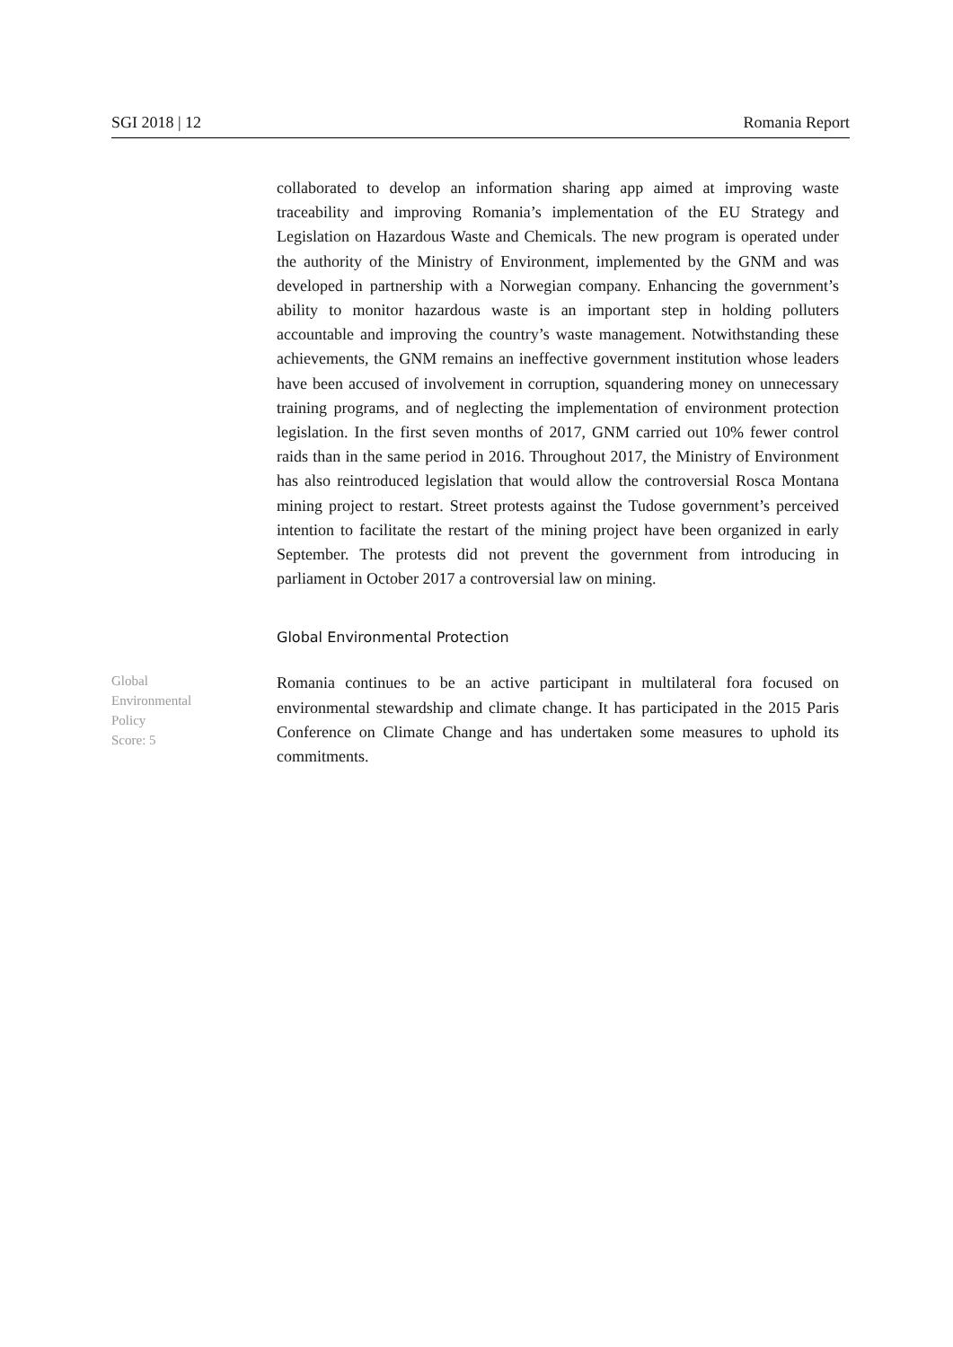SGI 2018 | 12 Romania Report
collaborated to develop an information sharing app aimed at improving waste traceability and improving Romania’s implementation of the EU Strategy and Legislation on Hazardous Waste and Chemicals. The new program is operated under the authority of the Ministry of Environment, implemented by the GNM and was developed in partnership with a Norwegian company. Enhancing the government’s ability to monitor hazardous waste is an important step in holding polluters accountable and improving the country’s waste management. Notwithstanding these achievements, the GNM remains an ineffective government institution whose leaders have been accused of involvement in corruption, squandering money on unnecessary training programs, and of neglecting the implementation of environment protection legislation. In the first seven months of 2017, GNM carried out 10% fewer control raids than in the same period in 2016. Throughout 2017, the Ministry of Environment has also reintroduced legislation that would allow the controversial Rosca Montana mining project to restart. Street protests against the Tudose government’s perceived intention to facilitate the restart of the mining project have been organized in early September. The protests did not prevent the government from introducing in parliament in October 2017 a controversial law on mining.
Global Environmental Protection
Global
Environmental
Policy
Score: 5
Romania continues to be an active participant in multilateral fora focused on environmental stewardship and climate change. It has participated in the 2015 Paris Conference on Climate Change and has undertaken some measures to uphold its commitments.